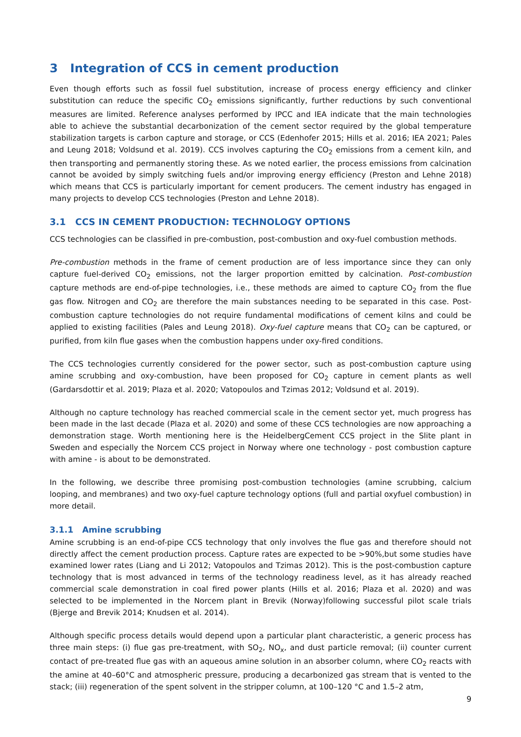3 Integration of CCS in cement production
Even though efforts such as fossil fuel substitution, increase of process energy efficiency and clinker substitution can reduce the specific CO<sub>2</sub> emissions significantly, further reductions by such conventional measures are limited. Reference analyses performed by IPCC and IEA indicate that the main technologies able to achieve the substantial decarbonization of the cement sector required by the global temperature stabilization targets is carbon capture and storage, or CCS (Edenhofer 2015; Hills et al. 2016; IEA 2021; Pales and Leung 2018; Voldsund et al. 2019). CCS involves capturing the CO<sub>2</sub> emissions from a cement kiln, and then transporting and permanently storing these. As we noted earlier, the process emissions from calcination cannot be avoided by simply switching fuels and/or improving energy efficiency (Preston and Lehne 2018) which means that CCS is particularly important for cement producers. The cement industry has engaged in many projects to develop CCS technologies (Preston and Lehne 2018).
3.1 CCS IN CEMENT PRODUCTION: TECHNOLOGY OPTIONS
CCS technologies can be classified in pre-combustion, post-combustion and oxy-fuel combustion methods.
Pre-combustion methods in the frame of cement production are of less importance since they can only capture fuel-derived CO<sub>2</sub> emissions, not the larger proportion emitted by calcination. Post-combustion capture methods are end-of-pipe technologies, i.e., these methods are aimed to capture CO<sub>2</sub> from the flue gas flow. Nitrogen and CO<sub>2</sub> are therefore the main substances needing to be separated in this case. Post-combustion capture technologies do not require fundamental modifications of cement kilns and could be applied to existing facilities (Pales and Leung 2018). Oxy-fuel capture means that CO<sub>2</sub> can be captured, or purified, from kiln flue gases when the combustion happens under oxy-fired conditions.
The CCS technologies currently considered for the power sector, such as post-combustion capture using amine scrubbing and oxy-combustion, have been proposed for CO<sub>2</sub> capture in cement plants as well (Gardarsdottir et al. 2019; Plaza et al. 2020; Vatopoulos and Tzimas 2012; Voldsund et al. 2019).
Although no capture technology has reached commercial scale in the cement sector yet, much progress has been made in the last decade (Plaza et al. 2020) and some of these CCS technologies are now approaching a demonstration stage. Worth mentioning here is the HeidelbergCement CCS project in the Slite plant in Sweden and especially the Norcem CCS project in Norway where one technology - post combustion capture with amine - is about to be demonstrated.
In the following, we describe three promising post-combustion technologies (amine scrubbing, calcium looping, and membranes) and two oxy-fuel capture technology options (full and partial oxyfuel combustion) in more detail.
3.1.1 Amine scrubbing
Amine scrubbing is an end-of-pipe CCS technology that only involves the flue gas and therefore should not directly affect the cement production process. Capture rates are expected to be >90%,but some studies have examined lower rates (Liang and Li 2012; Vatopoulos and Tzimas 2012). This is the post-combustion capture technology that is most advanced in terms of the technology readiness level, as it has already reached commercial scale demonstration in coal fired power plants (Hills et al. 2016; Plaza et al. 2020) and was selected to be implemented in the Norcem plant in Brevik (Norway)following successful pilot scale trials (Bjerge and Brevik 2014; Knudsen et al. 2014).
Although specific process details would depend upon a particular plant characteristic, a generic process has three main steps: (i) flue gas pre-treatment, with SO<sub>2</sub>, NO<sub>x</sub>, and dust particle removal; (ii) counter current contact of pre-treated flue gas with an aqueous amine solution in an absorber column, where CO<sub>2</sub> reacts with the amine at 40–60°C and atmospheric pressure, producing a decarbonized gas stream that is vented to the stack; (iii) regeneration of the spent solvent in the stripper column, at 100–120 °C and 1.5–2 atm,
9